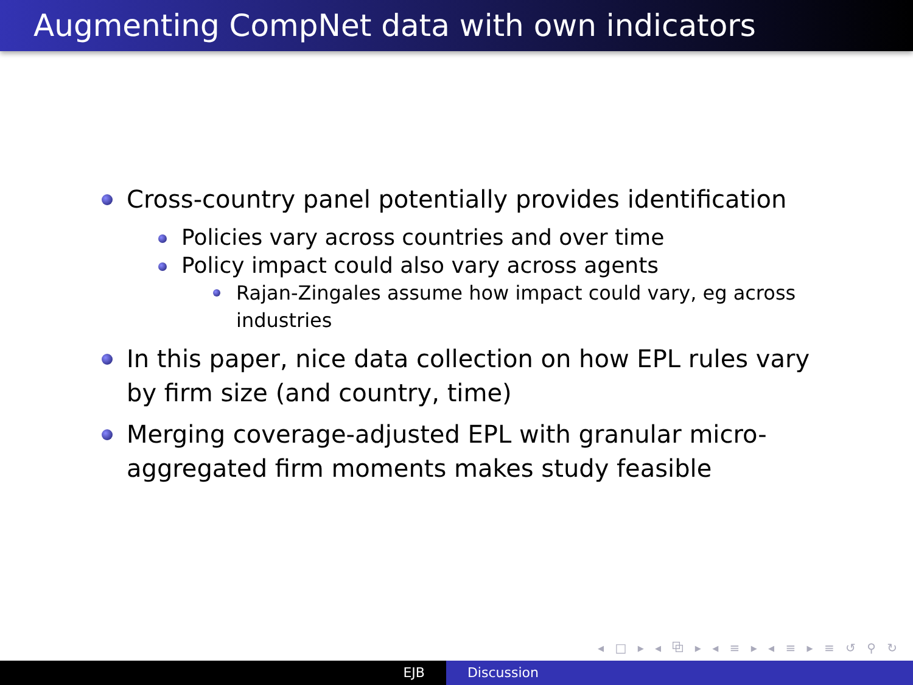Augmenting CompNet data with own indicators
Cross-country panel potentially provides identification
Policies vary across countries and over time
Policy impact could also vary across agents
Rajan-Zingales assume how impact could vary, eg across industries
In this paper, nice data collection on how EPL rules vary by firm size (and country, time)
Merging coverage-adjusted EPL with granular micro-aggregated firm moments makes study feasible
◂ □ ▸ ◂ ⧉ ▸ ◂ ≡ ▸ ◂ ≡ ▸ ≡ ↺ ⚲ ↻
EJB Discussion